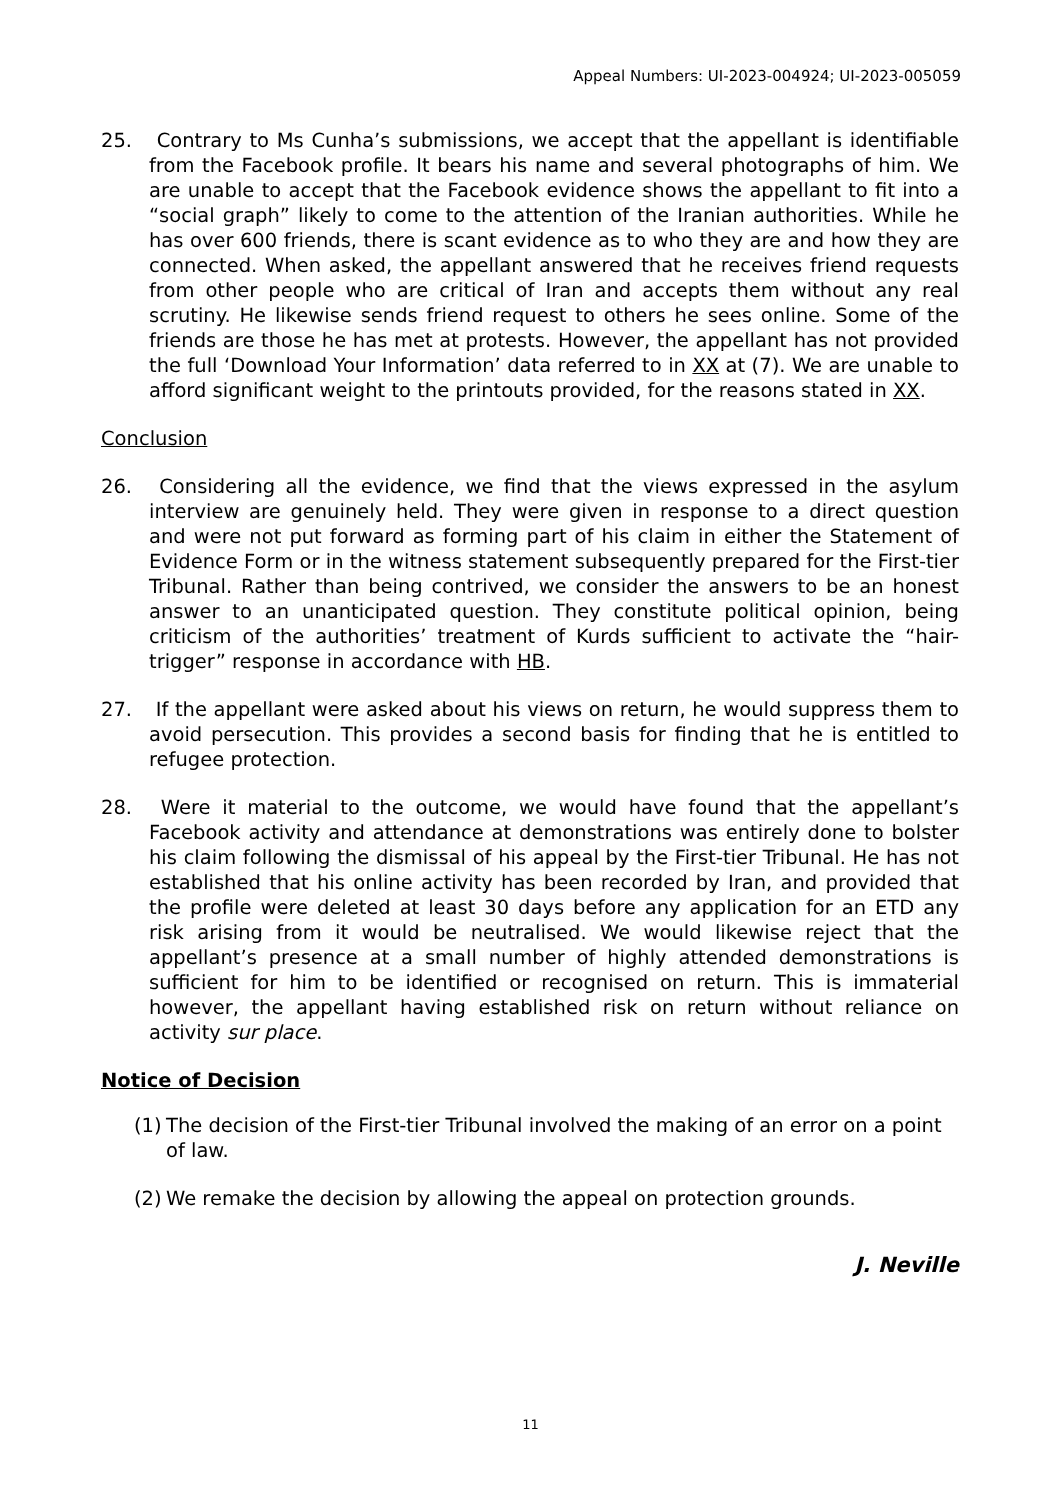Appeal Numbers: UI-2023-004924; UI-2023-005059
25. Contrary to Ms Cunha’s submissions, we accept that the appellant is identifiable from the Facebook profile. It bears his name and several photographs of him. We are unable to accept that the Facebook evidence shows the appellant to fit into a “social graph” likely to come to the attention of the Iranian authorities. While he has over 600 friends, there is scant evidence as to who they are and how they are connected. When asked, the appellant answered that he receives friend requests from other people who are critical of Iran and accepts them without any real scrutiny. He likewise sends friend request to others he sees online. Some of the friends are those he has met at protests. However, the appellant has not provided the full ‘Download Your Information’ data referred to in XX at (7). We are unable to afford significant weight to the printouts provided, for the reasons stated in XX.
Conclusion
26. Considering all the evidence, we find that the views expressed in the asylum interview are genuinely held. They were given in response to a direct question and were not put forward as forming part of his claim in either the Statement of Evidence Form or in the witness statement subsequently prepared for the First-tier Tribunal. Rather than being contrived, we consider the answers to be an honest answer to an unanticipated question. They constitute political opinion, being criticism of the authorities’ treatment of Kurds sufficient to activate the “hair-trigger” response in accordance with HB.
27. If the appellant were asked about his views on return, he would suppress them to avoid persecution. This provides a second basis for finding that he is entitled to refugee protection.
28. Were it material to the outcome, we would have found that the appellant’s Facebook activity and attendance at demonstrations was entirely done to bolster his claim following the dismissal of his appeal by the First-tier Tribunal. He has not established that his online activity has been recorded by Iran, and provided that the profile were deleted at least 30 days before any application for an ETD any risk arising from it would be neutralised. We would likewise reject that the appellant’s presence at a small number of highly attended demonstrations is sufficient for him to be identified or recognised on return. This is immaterial however, the appellant having established risk on return without reliance on activity sur place.
Notice of Decision
(1)
The decision of the First-tier Tribunal involved the making of an error on a point of law.
(2)
We remake the decision by allowing the appeal on protection grounds.
J. Neville
11